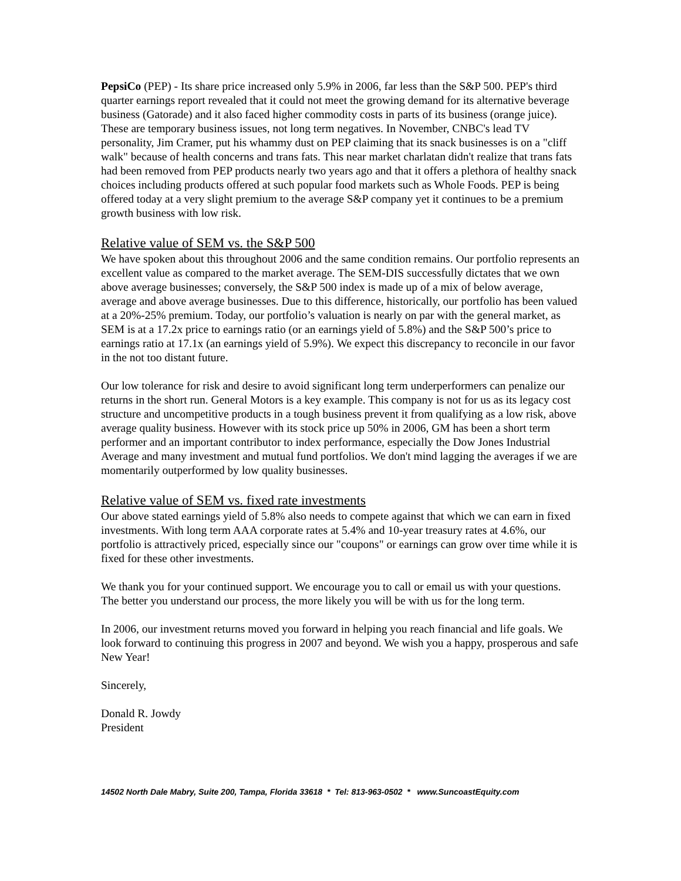PepsiCo (PEP) - Its share price increased only 5.9% in 2006, far less than the S&P 500. PEP's third quarter earnings report revealed that it could not meet the growing demand for its alternative beverage business (Gatorade) and it also faced higher commodity costs in parts of its business (orange juice). These are temporary business issues, not long term negatives. In November, CNBC's lead TV personality, Jim Cramer, put his whammy dust on PEP claiming that its snack businesses is on a "cliff walk" because of health concerns and trans fats. This near market charlatan didn't realize that trans fats had been removed from PEP products nearly two years ago and that it offers a plethora of healthy snack choices including products offered at such popular food markets such as Whole Foods. PEP is being offered today at a very slight premium to the average S&P company yet it continues to be a premium growth business with low risk.
Relative value of SEM vs. the S&P 500
We have spoken about this throughout 2006 and the same condition remains. Our portfolio represents an excellent value as compared to the market average. The SEM-DIS successfully dictates that we own above average businesses; conversely, the S&P 500 index is made up of a mix of below average, average and above average businesses. Due to this difference, historically, our portfolio has been valued at a 20%-25% premium. Today, our portfolio’s valuation is nearly on par with the general market, as SEM is at a 17.2x price to earnings ratio (or an earnings yield of 5.8%) and the S&P 500’s price to earnings ratio at 17.1x (an earnings yield of 5.9%). We expect this discrepancy to reconcile in our favor in the not too distant future.
Our low tolerance for risk and desire to avoid significant long term underperformers can penalize our returns in the short run. General Motors is a key example. This company is not for us as its legacy cost structure and uncompetitive products in a tough business prevent it from qualifying as a low risk, above average quality business. However with its stock price up 50% in 2006, GM has been a short term performer and an important contributor to index performance, especially the Dow Jones Industrial Average and many investment and mutual fund portfolios. We don't mind lagging the averages if we are momentarily outperformed by low quality businesses.
Relative value of SEM vs. fixed rate investments
Our above stated earnings yield of 5.8% also needs to compete against that which we can earn in fixed investments. With long term AAA corporate rates at 5.4% and 10-year treasury rates at 4.6%, our portfolio is attractively priced, especially since our "coupons" or earnings can grow over time while it is fixed for these other investments.
We thank you for your continued support. We encourage you to call or email us with your questions. The better you understand our process, the more likely you will be with us for the long term.
In 2006, our investment returns moved you forward in helping you reach financial and life goals. We look forward to continuing this progress in 2007 and beyond. We wish you a happy, prosperous and safe New Year!
Sincerely,
Donald R. Jowdy
President
14502 North Dale Mabry, Suite 200, Tampa, Florida 33618 * Tel: 813-963-0502 * www.SuncoastEquity.com